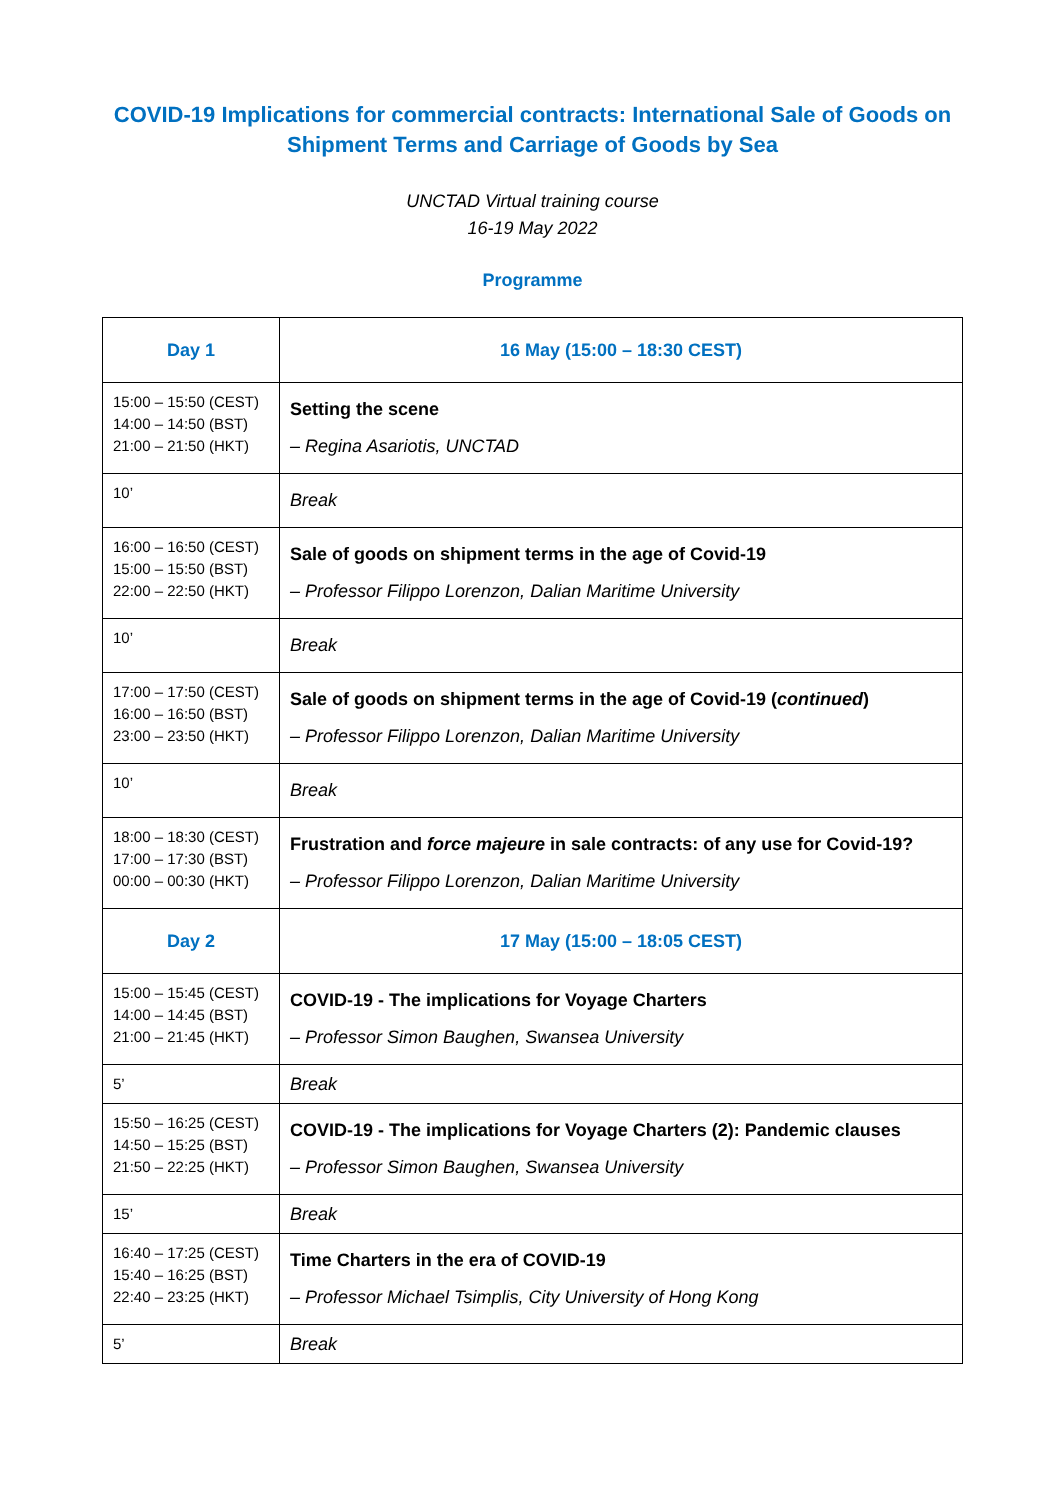COVID-19 Implications for commercial contracts: International Sale of Goods on Shipment Terms and Carriage of Goods by Sea
UNCTAD Virtual training course
16-19 May 2022
Programme
| Day 1 | 16 May (15:00 – 18:30 CEST) |
| 15:00 – 15:50 (CEST) 14:00 – 14:50 (BST) 21:00 – 21:50 (HKT) | Setting the scene – Regina Asariotis, UNCTAD |
| 10’ | Break |
| 16:00 – 16:50 (CEST) 15:00 – 15:50 (BST) 22:00 – 22:50 (HKT) | Sale of goods on shipment terms in the age of Covid-19 – Professor Filippo Lorenzon, Dalian Maritime University |
| 10’ | Break |
| 17:00 – 17:50 (CEST) 16:00 – 16:50 (BST) 23:00 – 23:50 (HKT) | Sale of goods on shipment terms in the age of Covid-19 ( continued ) – Professor Filippo Lorenzon, Dalian Maritime University |
| 10’ | Break |
| 18:00 – 18:30 (CEST) 17:00 – 17:30 (BST) 00:00 – 00:30 (HKT) | Frustration and force majeure in sale contracts: of any use for Covid-19? – Professor Filippo Lorenzon, Dalian Maritime University |
| Day 2 | 17 May (15:00 – 18:05 CEST) |
| 15:00 – 15:45 (CEST) 14:00 – 14:45 (BST) 21:00 – 21:45 (HKT) | COVID-19 - The implications for Voyage Charters – Professor Simon Baughen, Swansea University |
| 5’ | Break |
| 15:50 – 16:25 (CEST) 14:50 – 15:25 (BST) 21:50 – 22:25 (HKT) | COVID-19 - The implications for Voyage Charters (2): Pandemic clauses – Professor Simon Baughen, Swansea University |
| 15’ | Break |
| 16:40 – 17:25 (CEST) 15:40 – 16:25 (BST) 22:40 – 23:25 (HKT) | Time Charters in the era of COVID-19 – Professor Michael Tsimplis, City University of Hong Kong |
| 5’ | Break |